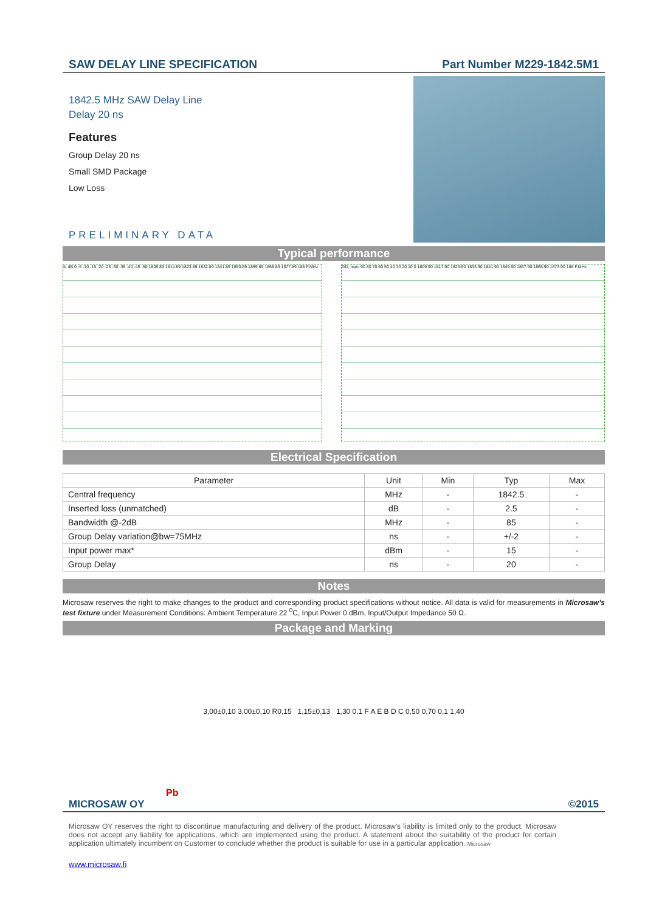SAW DELAY LINE SPECIFICATION Part Number M229-1842.5M1
1842.5 MHz SAW Delay Line
Delay 20 ns
Features
Group Delay 20 ns
Small SMD Package
Low Loss
PRELIMINARY DATA
Typical performance
IL dB 0 -5 -10 -15 -20 -25 -30 -35 -40 -45 -50 1805.89 1814.89 1823.89 1832.89 1841.89 1850.89 1859.89 1868.89 1877.89 188 F,MHz
GD, nsec 90 80 70 60 50 40 30 20 10 0 1809.90 1817.90 1825.90 1833.90 1841.90 1849.90 1857.90 1865.90 1873.90 188 F,MHz
Electrical Specification
| Parameter | Unit | Min | Typ | Max |
| --- | --- | --- | --- | --- |
| Central frequency | MHz | - | 1842.5 | - |
| Inserted loss (unmatched) | dB | - | 2.5 | - |
| Bandwidth @-2dB | MHz | - | 85 | - |
| Group Delay variation@bw=75MHz | ns | - | +/-2 | - |
| Input power max* | dBm | - | 15 | - |
| Group Delay | ns | - | 20 | - |
Notes
Microsaw reserves the right to make changes to the product and corresponding product specifications without notice. All data is valid for measurements in Microsaw’s test fixture under Measurement Conditions: Ambient Temperature 22 <sup>0</sup>C, Input Power 0 dBm, Input/Output Impedance 50 Ω.
Package and Marking
3,00±0,10 3,00±0,10 R0,15 1,15±0,13 1,30 0,1 F A E B D C 0,50 0,70 0,1 1,40
Pb
MICROSAW OY ©2015
Microsaw OY reserves the right to discontinue manufacturing and delivery of the product. Microsaw’s liability is limited only to the product. Microsaw does not accept any liability for applications, which are implemented using the product. A statement about the suitability of the product for certain application ultimately incumbent on Customer to conclude whether the product is suitable for use in a particular application. Microsaw
www.microsaw.fi